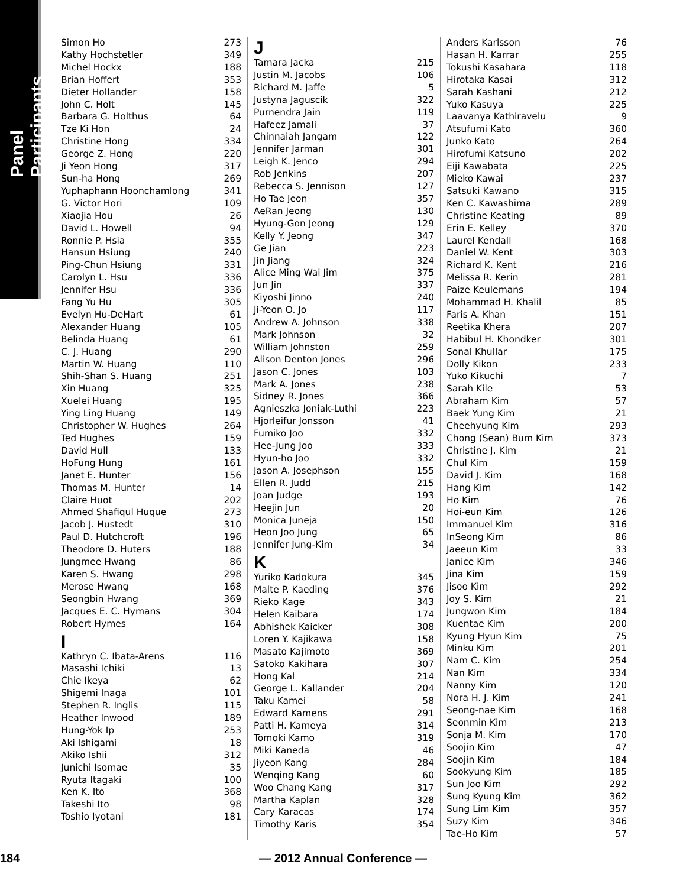Panel Participants
| Simon Ho | 273 |
| Kathy Hochstetler | 349 |
| Michel Hockx | 188 |
| Brian Hoffert | 353 |
| Dieter Hollander | 158 |
| John C. Holt | 145 |
| Barbara G. Holthus | 64 |
| Tze Ki Hon | 24 |
| Christine Hong | 334 |
| George Z. Hong | 220 |
| Ji Yeon Hong | 317 |
| Sun-ha Hong | 269 |
| Yuphaphann Hoonchamlong | 341 |
| G. Victor Hori | 109 |
| Xiaojia Hou | 26 |
| David L. Howell | 94 |
| Ronnie P. Hsia | 355 |
| Hansun Hsiung | 240 |
| Ping-Chun Hsiung | 331 |
| Carolyn L. Hsu | 336 |
| Jennifer Hsu | 336 |
| Fang Yu Hu | 305 |
| Evelyn Hu-DeHart | 61 |
| Alexander Huang | 105 |
| Belinda Huang | 61 |
| C. J. Huang | 290 |
| Martin W. Huang | 110 |
| Shih-Shan S. Huang | 251 |
| Xin Huang | 325 |
| Xuelei Huang | 195 |
| Ying Ling Huang | 149 |
| Christopher W. Hughes | 264 |
| Ted Hughes | 159 |
| David Hull | 133 |
| HoFung Hung | 161 |
| Janet E. Hunter | 156 |
| Thomas M. Hunter | 14 |
| Claire Huot | 202 |
| Ahmed Shafiqul Huque | 273 |
| Jacob J. Hustedt | 310 |
| Paul D. Hutchcroft | 196 |
| Theodore D. Huters | 188 |
| Jungmee Hwang | 86 |
| Karen S. Hwang | 298 |
| Merose Hwang | 168 |
| Seongbin Hwang | 369 |
| Jacques E. C. Hymans | 304 |
| Robert Hymes | 164 |
I
| Kathryn C. Ibata-Arens | 116 |
| Masashi Ichiki | 13 |
| Chie Ikeya | 62 |
| Shigemi Inaga | 101 |
| Stephen R. Inglis | 115 |
| Heather Inwood | 189 |
| Hung-Yok Ip | 253 |
| Aki Ishigami | 18 |
| Akiko Ishii | 312 |
| Junichi Isomae | 35 |
| Ryuta Itagaki | 100 |
| Ken K. Ito | 368 |
| Takeshi Ito | 98 |
| Toshio Iyotani | 181 |
J
| Tamara Jacka | 215 |
| Justin M. Jacobs | 106 |
| Richard M. Jaffe | 5 |
| Justyna Jaguscik | 322 |
| Purnendra Jain | 119 |
| Hafeez Jamali | 37 |
| Chinnaiah Jangam | 122 |
| Jennifer Jarman | 301 |
| Leigh K. Jenco | 294 |
| Rob Jenkins | 207 |
| Rebecca S. Jennison | 127 |
| Ho Tae Jeon | 357 |
| AeRan Jeong | 130 |
| Hyung-Gon Jeong | 129 |
| Kelly Y. Jeong | 347 |
| Ge Jian | 223 |
| Jin Jiang | 324 |
| Alice Ming Wai Jim | 375 |
| Jun Jin | 337 |
| Kiyoshi Jinno | 240 |
| Ji-Yeon O. Jo | 117 |
| Andrew A. Johnson | 338 |
| Mark Johnson | 32 |
| William Johnston | 259 |
| Alison Denton Jones | 296 |
| Jason C. Jones | 103 |
| Mark A. Jones | 238 |
| Sidney R. Jones | 366 |
| Agnieszka Joniak-Luthi | 223 |
| Hjorleifur Jonsson | 41 |
| Fumiko Joo | 332 |
| Hee-Jung Joo | 333 |
| Hyun-ho Joo | 332 |
| Jason A. Josephson | 155 |
| Ellen R. Judd | 215 |
| Joan Judge | 193 |
| Heejin Jun | 20 |
| Monica Juneja | 150 |
| Heon Joo Jung | 65 |
| Jennifer Jung-Kim | 34 |
K
| Yuriko Kadokura | 345 |
| Malte P. Kaeding | 376 |
| Rieko Kage | 343 |
| Helen Kaibara | 174 |
| Abhishek Kaicker | 308 |
| Loren Y. Kajikawa | 158 |
| Masato Kajimoto | 369 |
| Satoko Kakihara | 307 |
| Hong Kal | 214 |
| George L. Kallander | 204 |
| Taku Kamei | 58 |
| Edward Kamens | 291 |
| Patti H. Kameya | 314 |
| Tomoki Kamo | 319 |
| Miki Kaneda | 46 |
| Jiyeon Kang | 284 |
| Wenqing Kang | 60 |
| Woo Chang Kang | 317 |
| Martha Kaplan | 328 |
| Cary Karacas | 174 |
| Timothy Karis | 354 |
| Anders Karlsson | 76 |
| Hasan H. Karrar | 255 |
| Tokushi Kasahara | 118 |
| Hirotaka Kasai | 312 |
| Sarah Kashani | 212 |
| Yuko Kasuya | 225 |
| Laavanya Kathiravelu | 9 |
| Atsufumi Kato | 360 |
| Junko Kato | 264 |
| Hirofumi Katsuno | 202 |
| Eiji Kawabata | 225 |
| Mieko Kawai | 237 |
| Satsuki Kawano | 315 |
| Ken C. Kawashima | 289 |
| Christine Keating | 89 |
| Erin E. Kelley | 370 |
| Laurel Kendall | 168 |
| Daniel W. Kent | 303 |
| Richard K. Kent | 216 |
| Melissa R. Kerin | 281 |
| Paize Keulemans | 194 |
| Mohammad H. Khalil | 85 |
| Faris A. Khan | 151 |
| Reetika Khera | 207 |
| Habibul H. Khondker | 301 |
| Sonal Khullar | 175 |
| Dolly Kikon | 233 |
| Yuko Kikuchi | 7 |
| Sarah Kile | 53 |
| Abraham Kim | 57 |
| Baek Yung Kim | 21 |
| Cheehyung Kim | 293 |
| Chong (Sean) Bum Kim | 373 |
| Christine J. Kim | 21 |
| Chul Kim | 159 |
| David J. Kim | 168 |
| Hang Kim | 142 |
| Ho Kim | 76 |
| Hoi-eun Kim | 126 |
| Immanuel Kim | 316 |
| InSeong Kim | 86 |
| Jaeeun Kim | 33 |
| Janice Kim | 346 |
| Jina Kim | 159 |
| Jisoo Kim | 292 |
| Joy S. Kim | 21 |
| Jungwon Kim | 184 |
| Kuentae Kim | 200 |
| Kyung Hyun Kim | 75 |
| Minku Kim | 201 |
| Nam C. Kim | 254 |
| Nan Kim | 334 |
| Nanny Kim | 120 |
| Nora H. J. Kim | 241 |
| Seong-nae Kim | 168 |
| Seonmin Kim | 213 |
| Sonja M. Kim | 170 |
| Soojin Kim | 47 |
| Soojin Kim | 184 |
| Sookyung Kim | 185 |
| Sun Joo Kim | 292 |
| Sung Kyung Kim | 362 |
| Sung Lim Kim | 357 |
| Suzy Kim | 346 |
| Tae-Ho Kim | 57 |
184
— 2012 Annual Conference —